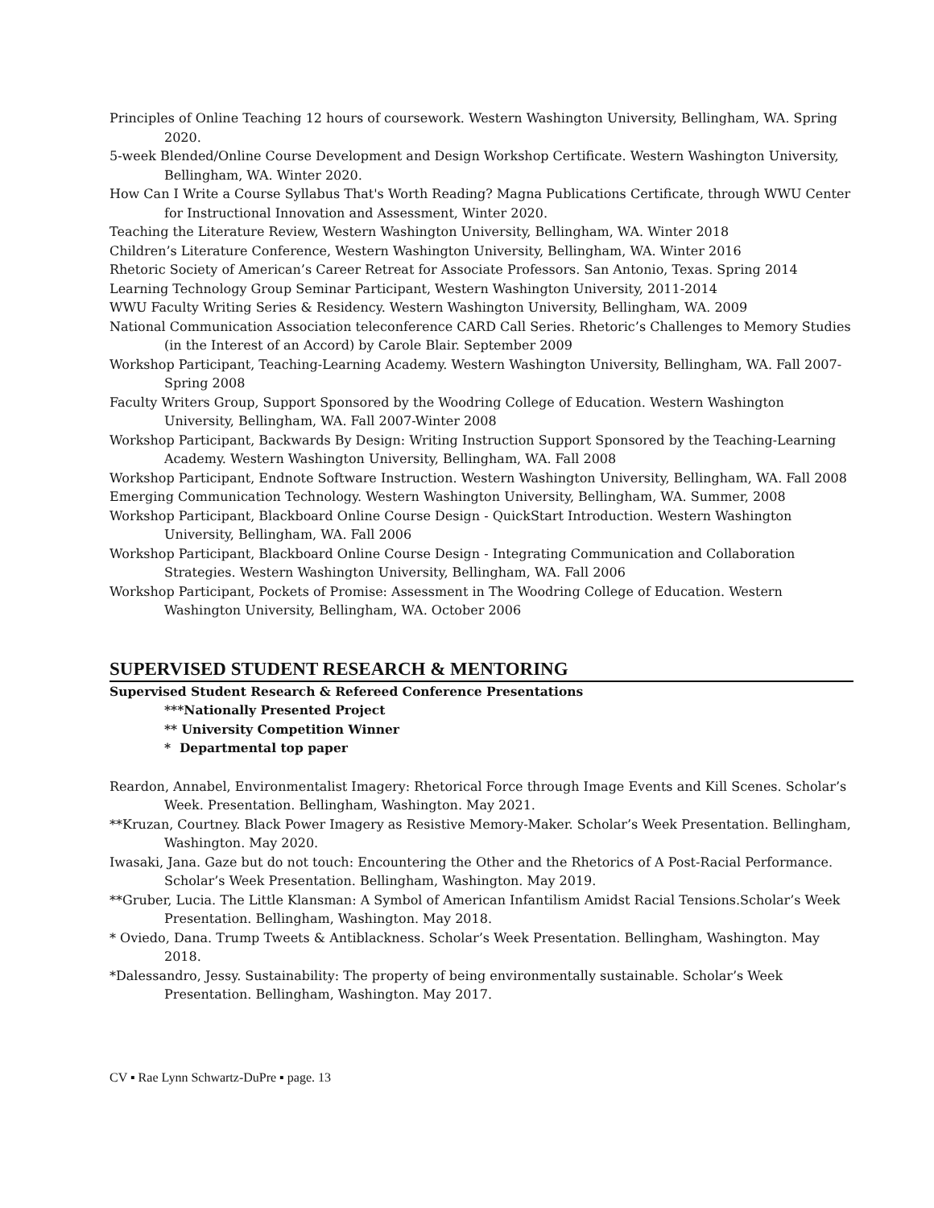Principles of Online Teaching 12 hours of coursework. Western Washington University, Bellingham, WA. Spring 2020.
5-week Blended/Online Course Development and Design Workshop Certificate. Western Washington University, Bellingham, WA. Winter 2020.
How Can I Write a Course Syllabus That's Worth Reading? Magna Publications Certificate, through WWU Center for Instructional Innovation and Assessment, Winter 2020.
Teaching the Literature Review, Western Washington University, Bellingham, WA. Winter 2018
Children’s Literature Conference, Western Washington University, Bellingham, WA. Winter 2016
Rhetoric Society of American’s Career Retreat for Associate Professors. San Antonio, Texas. Spring 2014
Learning Technology Group Seminar Participant, Western Washington University, 2011-2014
WWU Faculty Writing Series & Residency. Western Washington University, Bellingham, WA. 2009
National Communication Association teleconference CARD Call Series. Rhetoric’s Challenges to Memory Studies (in the Interest of an Accord) by Carole Blair. September 2009
Workshop Participant, Teaching-Learning Academy. Western Washington University, Bellingham, WA. Fall 2007-Spring 2008
Faculty Writers Group, Support Sponsored by the Woodring College of Education. Western Washington University, Bellingham, WA. Fall 2007-Winter 2008
Workshop Participant, Backwards By Design: Writing Instruction Support Sponsored by the Teaching-Learning Academy. Western Washington University, Bellingham, WA. Fall 2008
Workshop Participant, Endnote Software Instruction. Western Washington University, Bellingham, WA. Fall 2008
Emerging Communication Technology. Western Washington University, Bellingham, WA. Summer, 2008
Workshop Participant, Blackboard Online Course Design - QuickStart Introduction. Western Washington University, Bellingham, WA. Fall 2006
Workshop Participant, Blackboard Online Course Design - Integrating Communication and Collaboration Strategies. Western Washington University, Bellingham, WA. Fall 2006
Workshop Participant, Pockets of Promise: Assessment in The Woodring College of Education. Western Washington University, Bellingham, WA. October 2006
SUPERVISED STUDENT RESEARCH & MENTORING
Supervised Student Research & Refereed Conference Presentations
***Nationally Presented Project
** University Competition Winner
* Departmental top paper
Reardon, Annabel, Environmentalist Imagery: Rhetorical Force through Image Events and Kill Scenes. Scholar’s Week. Presentation. Bellingham, Washington. May 2021.
**Kruzan, Courtney. Black Power Imagery as Resistive Memory-Maker. Scholar’s Week Presentation. Bellingham, Washington. May 2020.
Iwasaki, Jana. Gaze but do not touch: Encountering the Other and the Rhetorics of A Post-Racial Performance. Scholar’s Week Presentation. Bellingham, Washington. May 2019.
**Gruber, Lucia. The Little Klansman: A Symbol of American Infantilism Amidst Racial Tensions.Scholar’s Week Presentation. Bellingham, Washington. May 2018.
* Oviedo, Dana. Trump Tweets & Antiblackness. Scholar’s Week Presentation. Bellingham, Washington. May 2018.
*Dalessandro, Jessy. Sustainability: The property of being environmentally sustainable. Scholar’s Week Presentation. Bellingham, Washington. May 2017.
CV ▪ Rae Lynn Schwartz-DuPre ▪ page. 13